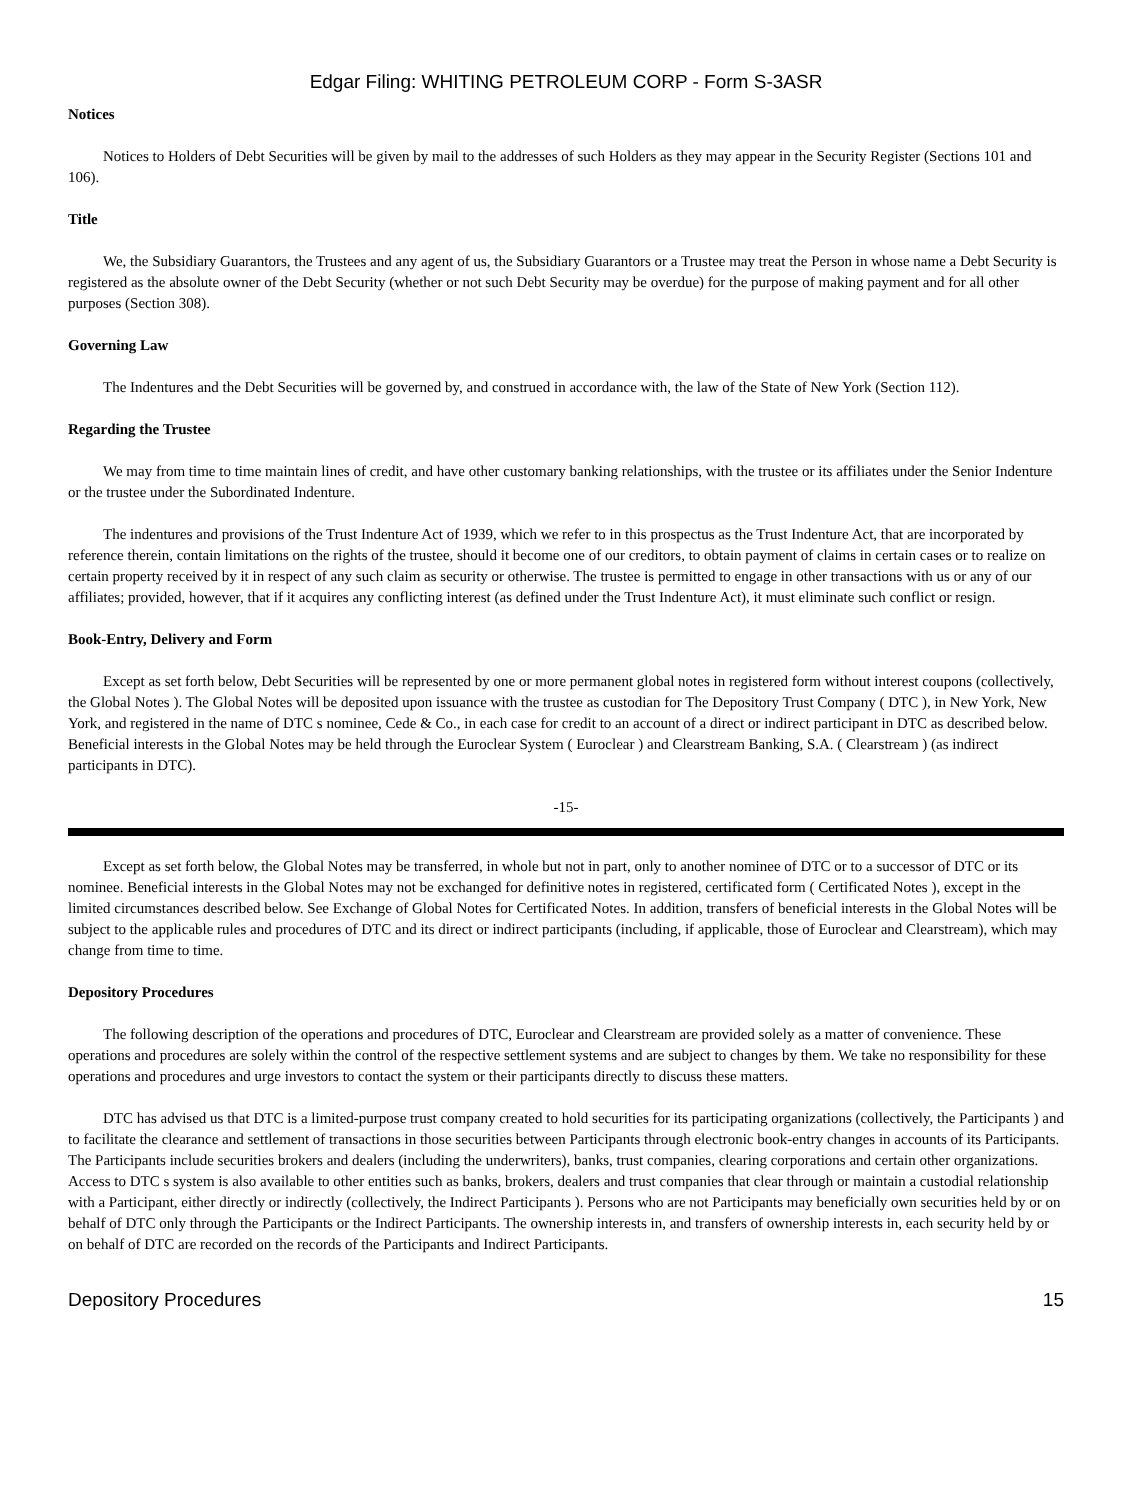Edgar Filing: WHITING PETROLEUM CORP - Form S-3ASR
Notices
Notices to Holders of Debt Securities will be given by mail to the addresses of such Holders as they may appear in the Security Register (Sections 101 and 106).
Title
We, the Subsidiary Guarantors, the Trustees and any agent of us, the Subsidiary Guarantors or a Trustee may treat the Person in whose name a Debt Security is registered as the absolute owner of the Debt Security (whether or not such Debt Security may be overdue) for the purpose of making payment and for all other purposes (Section 308).
Governing Law
The Indentures and the Debt Securities will be governed by, and construed in accordance with, the law of the State of New York (Section 112).
Regarding the Trustee
We may from time to time maintain lines of credit, and have other customary banking relationships, with the trustee or its affiliates under the Senior Indenture or the trustee under the Subordinated Indenture.
The indentures and provisions of the Trust Indenture Act of 1939, which we refer to in this prospectus as the Trust Indenture Act, that are incorporated by reference therein, contain limitations on the rights of the trustee, should it become one of our creditors, to obtain payment of claims in certain cases or to realize on certain property received by it in respect of any such claim as security or otherwise. The trustee is permitted to engage in other transactions with us or any of our affiliates; provided, however, that if it acquires any conflicting interest (as defined under the Trust Indenture Act), it must eliminate such conflict or resign.
Book-Entry, Delivery and Form
Except as set forth below, Debt Securities will be represented by one or more permanent global notes in registered form without interest coupons (collectively, the Global Notes ). The Global Notes will be deposited upon issuance with the trustee as custodian for The Depository Trust Company ( DTC ), in New York, New York, and registered in the name of DTC s nominee, Cede & Co., in each case for credit to an account of a direct or indirect participant in DTC as described below. Beneficial interests in the Global Notes may be held through the Euroclear System ( Euroclear ) and Clearstream Banking, S.A. ( Clearstream ) (as indirect participants in DTC).
-15-
Except as set forth below, the Global Notes may be transferred, in whole but not in part, only to another nominee of DTC or to a successor of DTC or its nominee. Beneficial interests in the Global Notes may not be exchanged for definitive notes in registered, certificated form ( Certificated Notes ), except in the limited circumstances described below. See Exchange of Global Notes for Certificated Notes. In addition, transfers of beneficial interests in the Global Notes will be subject to the applicable rules and procedures of DTC and its direct or indirect participants (including, if applicable, those of Euroclear and Clearstream), which may change from time to time.
Depository Procedures
The following description of the operations and procedures of DTC, Euroclear and Clearstream are provided solely as a matter of convenience. These operations and procedures are solely within the control of the respective settlement systems and are subject to changes by them. We take no responsibility for these operations and procedures and urge investors to contact the system or their participants directly to discuss these matters.
DTC has advised us that DTC is a limited-purpose trust company created to hold securities for its participating organizations (collectively, the Participants ) and to facilitate the clearance and settlement of transactions in those securities between Participants through electronic book-entry changes in accounts of its Participants. The Participants include securities brokers and dealers (including the underwriters), banks, trust companies, clearing corporations and certain other organizations. Access to DTC s system is also available to other entities such as banks, brokers, dealers and trust companies that clear through or maintain a custodial relationship with a Participant, either directly or indirectly (collectively, the Indirect Participants ). Persons who are not Participants may beneficially own securities held by or on behalf of DTC only through the Participants or the Indirect Participants. The ownership interests in, and transfers of ownership interests in, each security held by or on behalf of DTC are recorded on the records of the Participants and Indirect Participants.
Depository Procedures 15